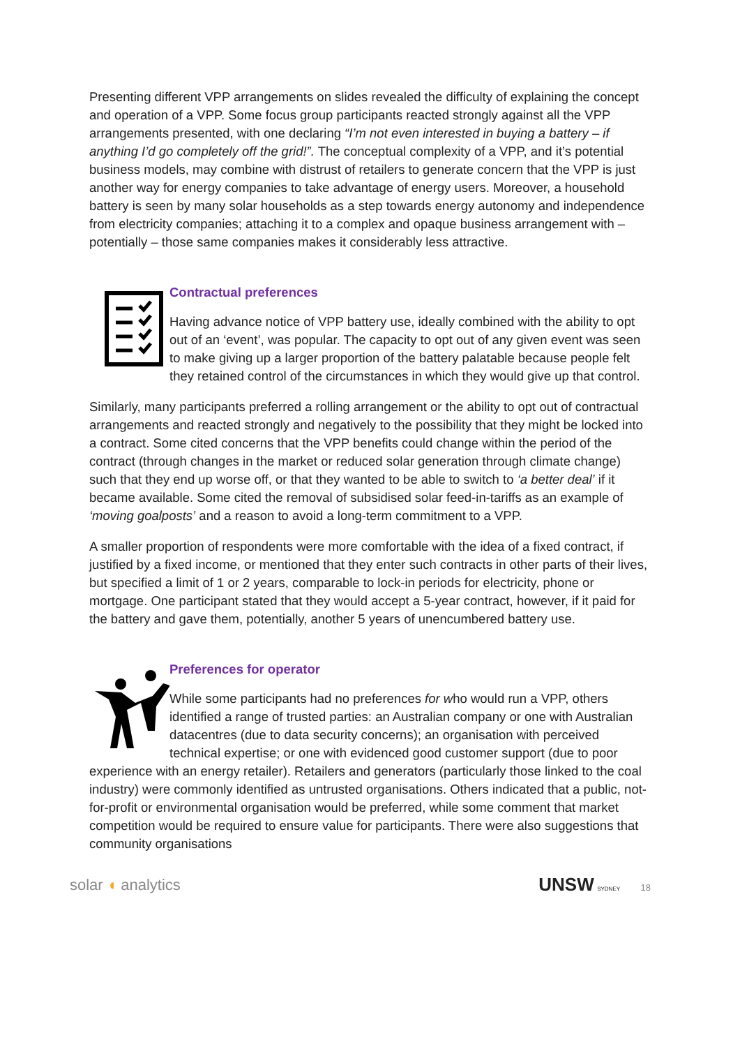Presenting different VPP arrangements on slides revealed the difficulty of explaining the concept and operation of a VPP. Some focus group participants reacted strongly against all the VPP arrangements presented, with one declaring “I’m not even interested in buying a battery – if anything I’d go completely off the grid!”. The conceptual complexity of a VPP, and it’s potential business models, may combine with distrust of retailers to generate concern that the VPP is just another way for energy companies to take advantage of energy users. Moreover, a household battery is seen by many solar households as a step towards energy autonomy and independence from electricity companies; attaching it to a complex and opaque business arrangement with – potentially – those same companies makes it considerably less attractive.
Contractual preferences
Having advance notice of VPP battery use, ideally combined with the ability to opt out of an ‘event’, was popular. The capacity to opt out of any given event was seen to make giving up a larger proportion of the battery palatable because people felt they retained control of the circumstances in which they would give up that control.
Similarly, many participants preferred a rolling arrangement or the ability to opt out of contractual arrangements and reacted strongly and negatively to the possibility that they might be locked into a contract. Some cited concerns that the VPP benefits could change within the period of the contract (through changes in the market or reduced solar generation through climate change) such that they end up worse off, or that they wanted to be able to switch to ‘a better deal’ if it became available. Some cited the removal of subsidised solar feed-in-tariffs as an example of ‘moving goalposts’ and a reason to avoid a long-term commitment to a VPP.
A smaller proportion of respondents were more comfortable with the idea of a fixed contract, if justified by a fixed income, or mentioned that they enter such contracts in other parts of their lives, but specified a limit of 1 or 2 years, comparable to lock-in periods for electricity, phone or mortgage. One participant stated that they would accept a 5-year contract, however, if it paid for the battery and gave them, potentially, another 5 years of unencumbered battery use.
Preferences for operator
While some participants had no preferences for who would run a VPP, others identified a range of trusted parties: an Australian company or one with Australian datacentres (due to data security concerns); an organisation with perceived technical expertise; or one with evidenced good customer support (due to poor experience with an energy retailer). Retailers and generators (particularly those linked to the coal industry) were commonly identified as untrusted organisations. Others indicated that a public, not-for-profit or environmental organisation would be preferred, while some comment that market competition would be required to ensure value for participants. There were also suggestions that community organisations
solar ◖ analytics
UNSW SYDNEY 18